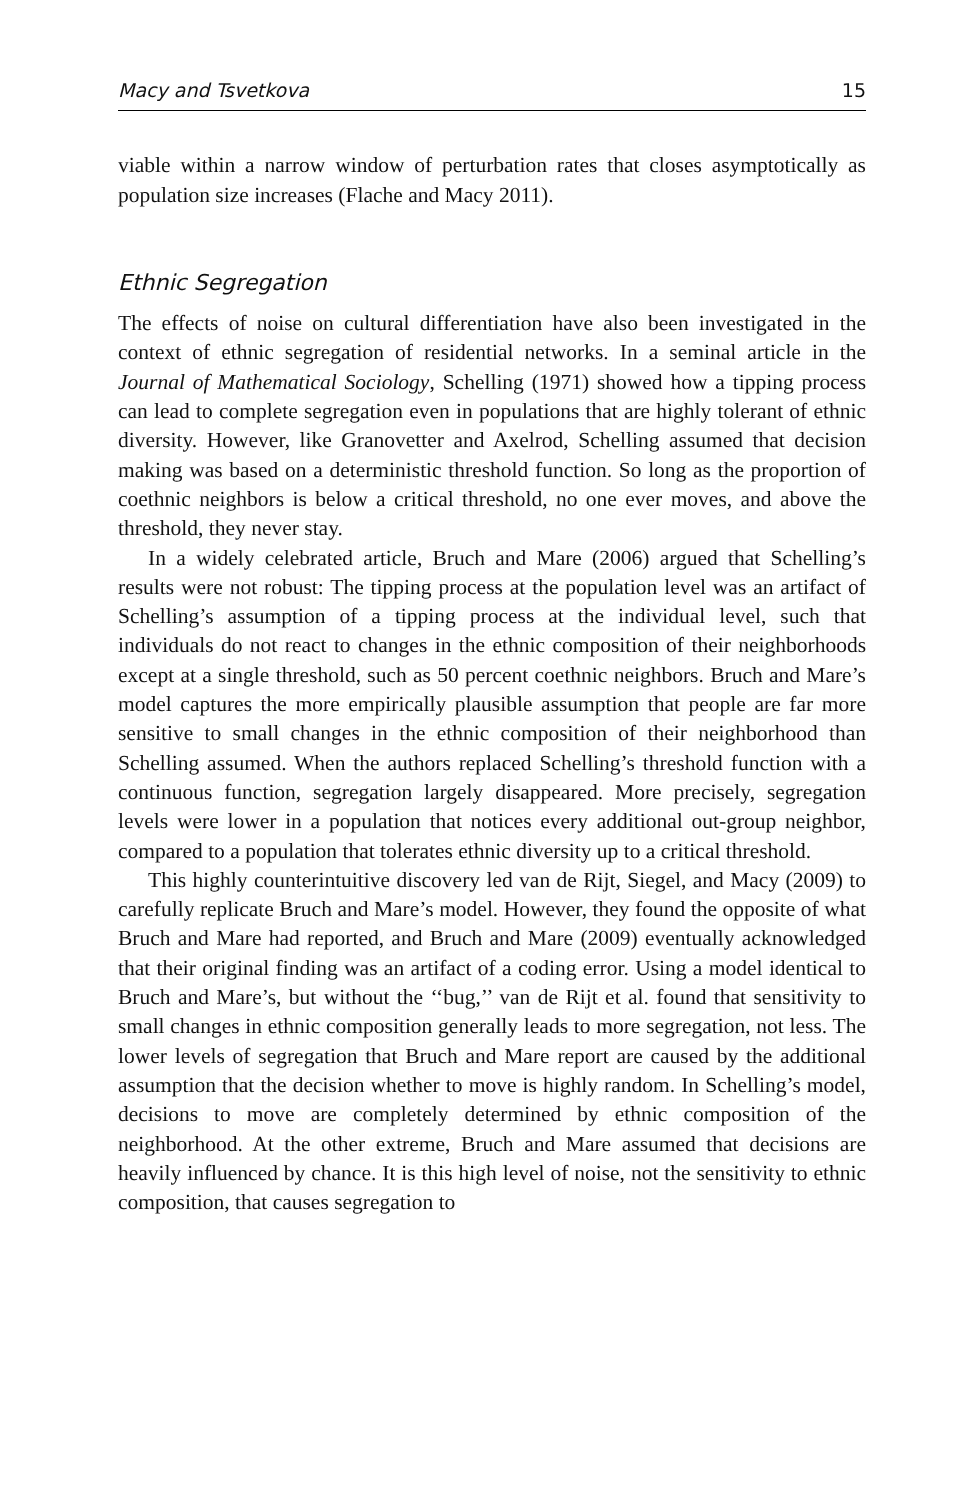Macy and Tsvetkova 15
viable within a narrow window of perturbation rates that closes asymptotically as population size increases (Flache and Macy 2011).
Ethnic Segregation
The effects of noise on cultural differentiation have also been investigated in the context of ethnic segregation of residential networks. In a seminal article in the Journal of Mathematical Sociology, Schelling (1971) showed how a tipping process can lead to complete segregation even in populations that are highly tolerant of ethnic diversity. However, like Granovetter and Axelrod, Schelling assumed that decision making was based on a deterministic threshold function. So long as the proportion of coethnic neighbors is below a critical threshold, no one ever moves, and above the threshold, they never stay.
In a widely celebrated article, Bruch and Mare (2006) argued that Schelling’s results were not robust: The tipping process at the population level was an artifact of Schelling’s assumption of a tipping process at the individual level, such that individuals do not react to changes in the ethnic composition of their neighborhoods except at a single threshold, such as 50 percent coethnic neighbors. Bruch and Mare’s model captures the more empirically plausible assumption that people are far more sensitive to small changes in the ethnic composition of their neighborhood than Schelling assumed. When the authors replaced Schelling’s threshold function with a continuous function, segregation largely disappeared. More precisely, segregation levels were lower in a population that notices every additional out-group neighbor, compared to a population that tolerates ethnic diversity up to a critical threshold.
This highly counterintuitive discovery led van de Rijt, Siegel, and Macy (2009) to carefully replicate Bruch and Mare’s model. However, they found the opposite of what Bruch and Mare had reported, and Bruch and Mare (2009) eventually acknowledged that their original finding was an artifact of a coding error. Using a model identical to Bruch and Mare’s, but without the ‘‘bug,’’ van de Rijt et al. found that sensitivity to small changes in ethnic composition generally leads to more segregation, not less. The lower levels of segregation that Bruch and Mare report are caused by the additional assumption that the decision whether to move is highly random. In Schelling’s model, decisions to move are completely determined by ethnic composition of the neighborhood. At the other extreme, Bruch and Mare assumed that decisions are heavily influenced by chance. It is this high level of noise, not the sensitivity to ethnic composition, that causes segregation to